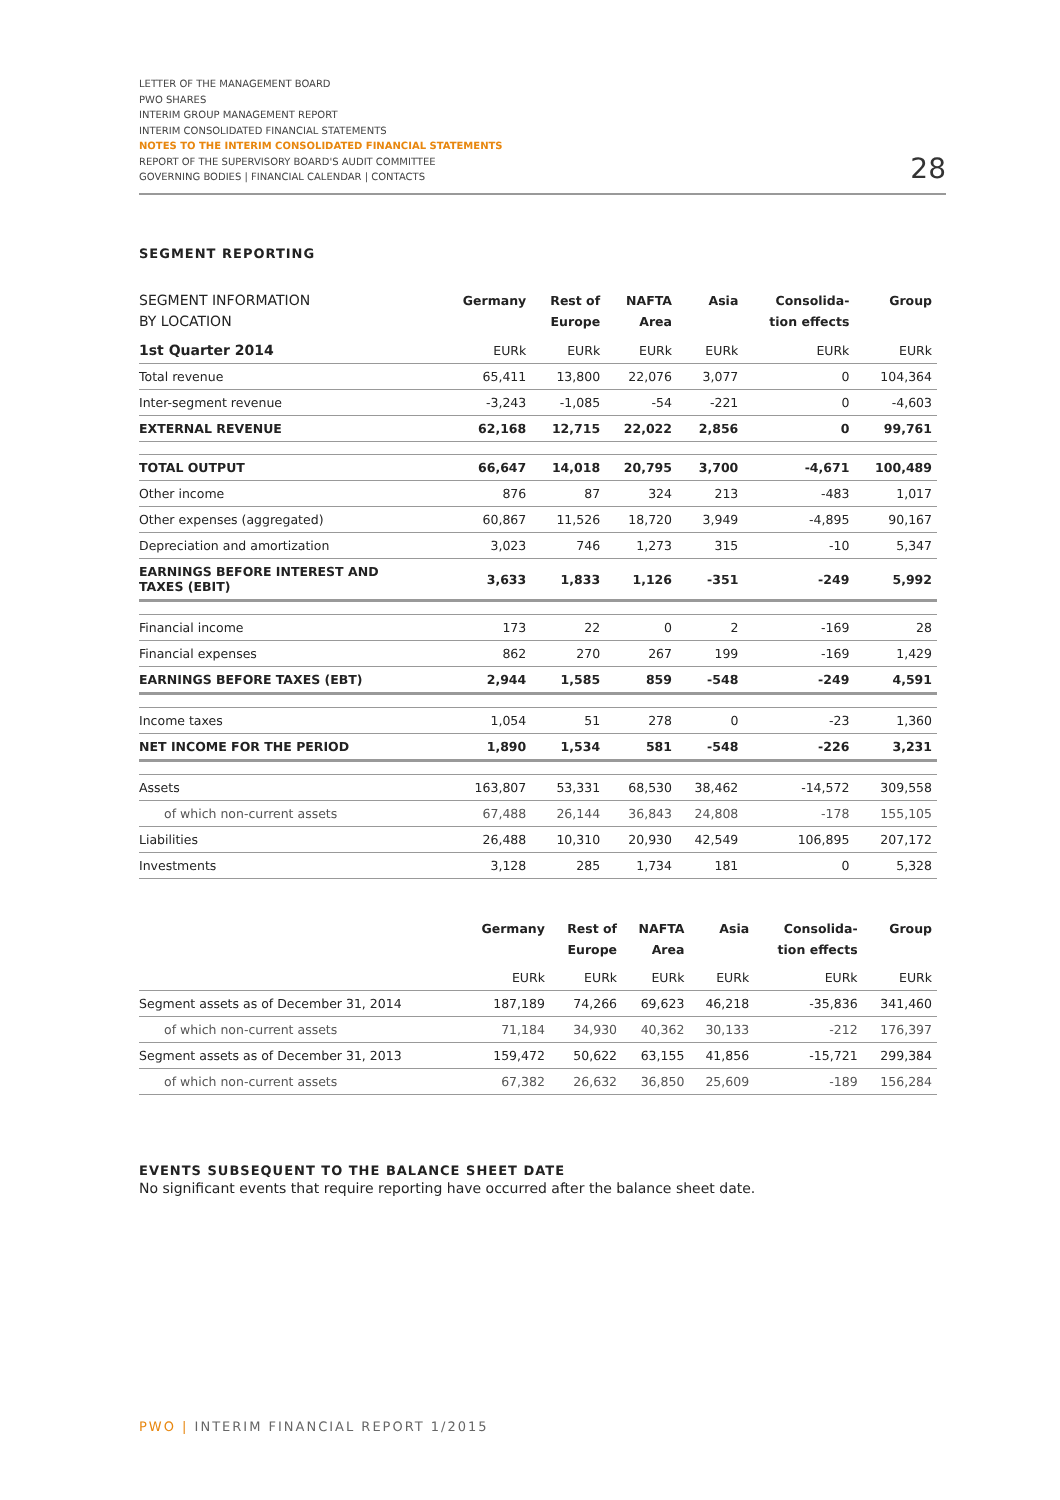LETTER OF THE MANAGEMENT BOARD
PWO SHARES
INTERIM GROUP MANAGEMENT REPORT
INTERIM CONSOLIDATED FINANCIAL STATEMENTS
NOTES TO THE INTERIM CONSOLIDATED FINANCIAL STATEMENTS
REPORT OF THE SUPERVISORY BOARD'S AUDIT COMMITTEE
GOVERNING BODIES | FINANCIAL CALENDAR | CONTACTS
28
SEGMENT REPORTING
| SEGMENT INFORMATION BY LOCATION | Germany | Rest of Europe | NAFTA Area | Asia | Consolida- tion effects | Group |
| --- | --- | --- | --- | --- | --- | --- |
| 1st Quarter 2014 | EURk | EURk | EURk | EURk | EURk | EURk |
| Total revenue | 65,411 | 13,800 | 22,076 | 3,077 | 0 | 104,364 |
| Inter-segment revenue | -3,243 | -1,085 | -54 | -221 | 0 | -4,603 |
| EXTERNAL REVENUE | 62,168 | 12,715 | 22,022 | 2,856 | 0 | 99,761 |
| TOTAL OUTPUT | 66,647 | 14,018 | 20,795 | 3,700 | -4,671 | 100,489 |
| Other income | 876 | 87 | 324 | 213 | -483 | 1,017 |
| Other expenses (aggregated) | 60,867 | 11,526 | 18,720 | 3,949 | -4,895 | 90,167 |
| Depreciation and amortization | 3,023 | 746 | 1,273 | 315 | -10 | 5,347 |
| EARNINGS BEFORE INTEREST AND TAXES (EBIT) | 3,633 | 1,833 | 1,126 | -351 | -249 | 5,992 |
| Financial income | 173 | 22 | 0 | 2 | -169 | 28 |
| Financial expenses | 862 | 270 | 267 | 199 | -169 | 1,429 |
| EARNINGS BEFORE TAXES (EBT) | 2,944 | 1,585 | 859 | -548 | -249 | 4,591 |
| Income taxes | 1,054 | 51 | 278 | 0 | -23 | 1,360 |
| NET INCOME FOR THE PERIOD | 1,890 | 1,534 | 581 | -548 | -226 | 3,231 |
| Assets | 163,807 | 53,331 | 68,530 | 38,462 | -14,572 | 309,558 |
| of which non-current assets | 67,488 | 26,144 | 36,843 | 24,808 | -178 | 155,105 |
| Liabilities | 26,488 | 10,310 | 20,930 | 42,549 | 106,895 | 207,172 |
| Investments | 3,128 | 285 | 1,734 | 181 | 0 | 5,328 |
| | Germany | Rest of Europe | NAFTA Area | Asia | Consolida- tion effects | Group |
| --- | --- | --- | --- | --- | --- | --- |
| | EURk | EURk | EURk | EURk | EURk | EURk |
| Segment assets as of December 31, 2014 | 187,189 | 74,266 | 69,623 | 46,218 | -35,836 | 341,460 |
| of which non-current assets | 71,184 | 34,930 | 40,362 | 30,133 | -212 | 176,397 |
| Segment assets as of December 31, 2013 | 159,472 | 50,622 | 63,155 | 41,856 | -15,721 | 299,384 |
| of which non-current assets | 67,382 | 26,632 | 36,850 | 25,609 | -189 | 156,284 |
EVENTS SUBSEQUENT TO THE BALANCE SHEET DATE
No significant events that require reporting have occurred after the balance sheet date.
PWO | INTERIM FINANCIAL REPORT 1/2015